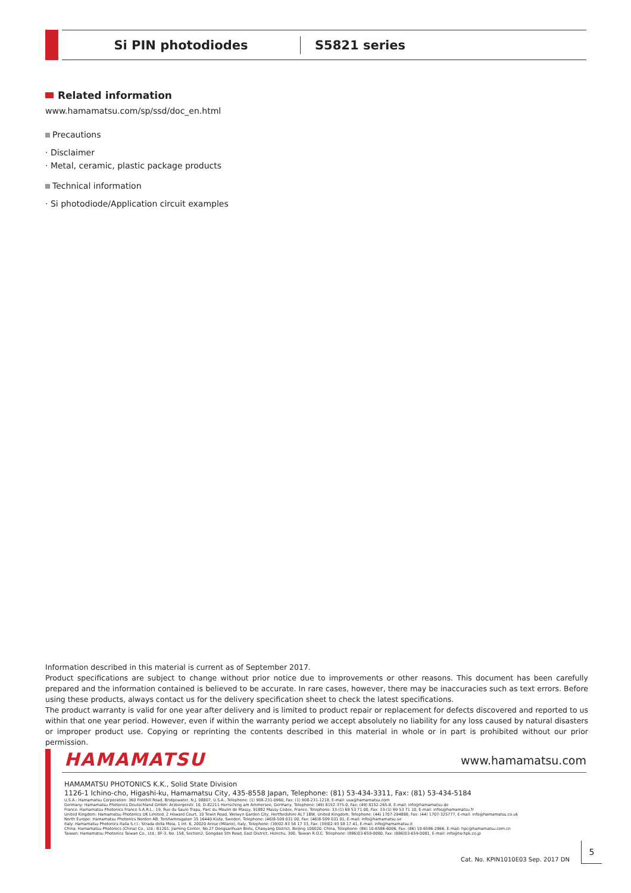Si PIN photodiodes
S5821 series
Related information
www.hamamatsu.com/sp/ssd/doc_en.html
Precautions
· Disclaimer
· Metal, ceramic, plastic package products
Technical information
· Si photodiode/Application circuit examples
Information described in this material is current as of September 2017.
Product specifications are subject to change without prior notice due to improvements or other reasons. This document has been carefully prepared and the information contained is believed to be accurate. In rare cases, however, there may be inaccuracies such as text errors. Before using these products, always contact us for the delivery specification sheet to check the latest specifications.
The product warranty is valid for one year after delivery and is limited to product repair or replacement for defects discovered and reported to us within that one year period. However, even if within the warranty period we accept absolutely no liability for any loss caused by natural disasters or improper product use. Copying or reprinting the contents described in this material in whole or in part is prohibited without our prior permission.
HAMAMATSU www.hamamatsu.com
HAMAMATSU PHOTONICS K.K., Solid State Division
1126-1 Ichino-cho, Higashi-ku, Hamamatsu City, 435-8558 Japan, Telephone: (81) 53-434-3311, Fax: (81) 53-434-5184
U.S.A.: Hamamatsu Corporation: 360 Foothill Road, Bridgewater, N.J. 08807, U.S.A., Telephone: (1) 908-231-0960, Fax: (1) 908-231-1218, E-mail: usa@hamamatsu.com
Germany: Hamamatsu Photonics Deutschland GmbH: Arzbergerstr. 10, D-82211 Herrsching am Ammersee, Germany, Telephone: (49) 8152-375-0, Fax: (49) 8152-265-8, E-mail: info@hamamatsu.de
France: Hamamatsu Photonics France S.A.R.L.: 19, Rue du Saule Trapu, Parc du Moulin de Massy, 91882 Massy Cedex, France, Telephone: 33-(1) 69 53 71 00, Fax: 33-(1) 69 53 71 10, E-mail: infos@hamamatsu.fr
United Kingdom: Hamamatsu Photonics UK Limited: 2 Howard Court, 10 Tewin Road, Welwyn Garden City, Hertfordshire AL7 1BW, United Kingdom, Telephone: (44) 1707-294888, Fax: (44) 1707-325777, E-mail: info@hamamatsu.co.uk
North Europe: Hamamatsu Photonics Norden AB: Torshamnsgatan 35 16440 Kista, Sweden, Telephone: (46)8-509 031 00, Fax: (46)8-509 031 01, E-mail: info@hamamatsu.se
Italy: Hamamatsu Photonics Italia S.r.l.: Strada della Moia, 1 int. 6, 20020 Arese (Milano), Italy, Telephone: (39)02-93 58 17 33, Fax: (39)02-93 58 17 41, E-mail: info@hamamatsu.it
China: Hamamatsu Photonics (China) Co., Ltd.: B1201, Jiaming Center, No.27 Dongsanhuan Beilu, Chaoyang District, Beijing 100020, China, Telephone: (86) 10-6586-6006, Fax: (86) 10-6586-2866, E-mail: hpc@hamamatsu.com.cn
Taiwan: Hamamatsu Photonics Taiwan Co., Ltd.: 8F-3, No. 158, Section2, Gongdao 5th Road, East District, Hsinchu, 300, Taiwan R.O.C. Telephone: (886)03-659-0080, Fax: (886)03-659-0081, E-mail: info@tw.hpk.co.jp
Cat. No. KPIN1010E03 Sep. 2017 DN
5